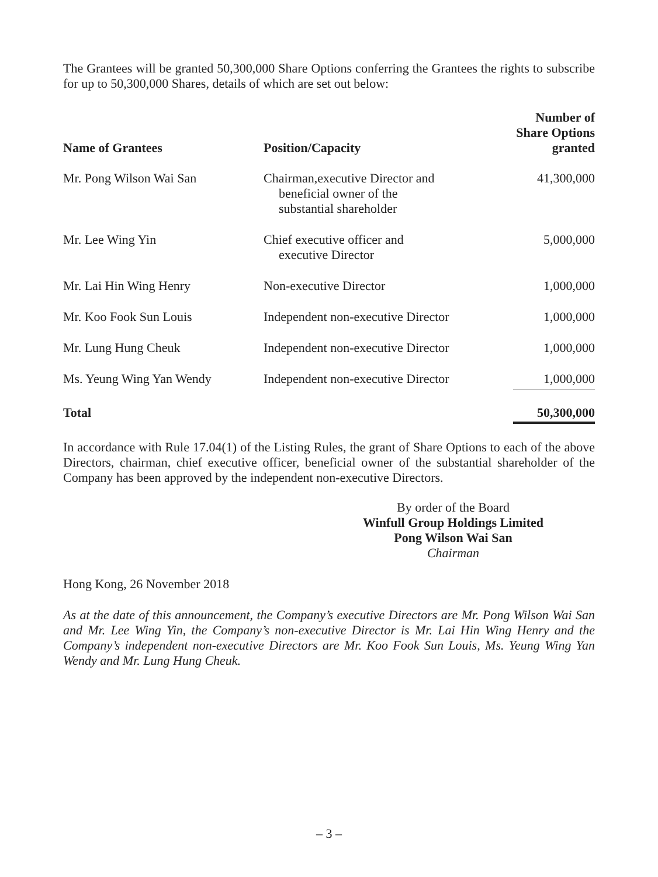The Grantees will be granted 50,300,000 Share Options conferring the Grantees the rights to subscribe for up to 50,300,000 Shares, details of which are set out below:
| Name of Grantees | Position/Capacity | Number of Share Options granted |
| --- | --- | --- |
| Mr. Pong Wilson Wai San | Chairman,executive Director and beneficial owner of the substantial shareholder | 41,300,000 |
| Mr. Lee Wing Yin | Chief executive officer and executive Director | 5,000,000 |
| Mr. Lai Hin Wing Henry | Non-executive Director | 1,000,000 |
| Mr. Koo Fook Sun Louis | Independent non-executive Director | 1,000,000 |
| Mr. Lung Hung Cheuk | Independent non-executive Director | 1,000,000 |
| Ms. Yeung Wing Yan Wendy | Independent non-executive Director | 1,000,000 |
| Total | | 50,300,000 |
In accordance with Rule 17.04(1) of the Listing Rules, the grant of Share Options to each of the above Directors, chairman, chief executive officer, beneficial owner of the substantial shareholder of the Company has been approved by the independent non-executive Directors.
By order of the Board
Winfull Group Holdings Limited
Pong Wilson Wai San
Chairman
Hong Kong, 26 November 2018
As at the date of this announcement, the Company’s executive Directors are Mr. Pong Wilson Wai San and Mr. Lee Wing Yin, the Company’s non-executive Director is Mr. Lai Hin Wing Henry and the Company’s independent non-executive Directors are Mr. Koo Fook Sun Louis, Ms. Yeung Wing Yan Wendy and Mr. Lung Hung Cheuk.
– 3 –